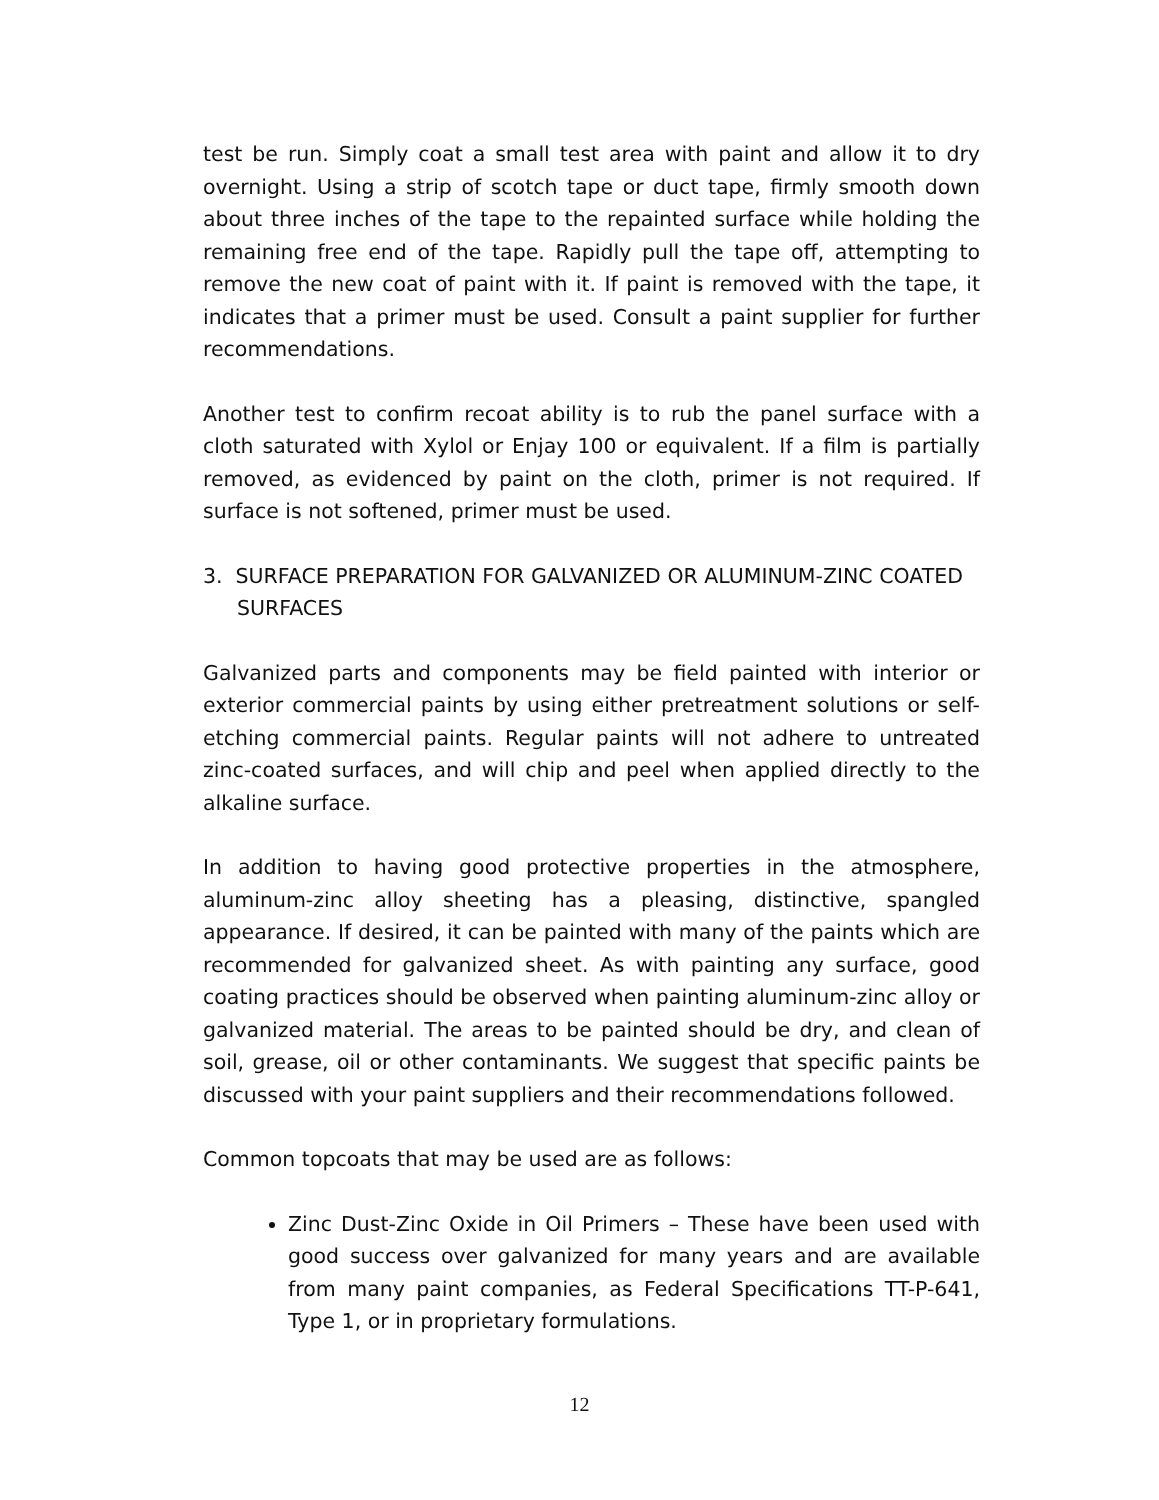test be run. Simply coat a small test area with paint and allow it to dry overnight. Using a strip of scotch tape or duct tape, firmly smooth down about three inches of the tape to the repainted surface while holding the remaining free end of the tape. Rapidly pull the tape off, attempting to remove the new coat of paint with it. If paint is removed with the tape, it indicates that a primer must be used. Consult a paint supplier for further recommendations.
Another test to confirm recoat ability is to rub the panel surface with a cloth saturated with Xylol or Enjay 100 or equivalent. If a film is partially removed, as evidenced by paint on the cloth, primer is not required. If surface is not softened, primer must be used.
3. SURFACE PREPARATION FOR GALVANIZED OR ALUMINUM-ZINC COATED SURFACES
Galvanized parts and components may be field painted with interior or exterior commercial paints by using either pretreatment solutions or self-etching commercial paints. Regular paints will not adhere to untreated zinc-coated surfaces, and will chip and peel when applied directly to the alkaline surface.
In addition to having good protective properties in the atmosphere, aluminum-zinc alloy sheeting has a pleasing, distinctive, spangled appearance. If desired, it can be painted with many of the paints which are recommended for galvanized sheet. As with painting any surface, good coating practices should be observed when painting aluminum-zinc alloy or galvanized material. The areas to be painted should be dry, and clean of soil, grease, oil or other contaminants. We suggest that specific paints be discussed with your paint suppliers and their recommendations followed.
Common topcoats that may be used are as follows:
Zinc Dust-Zinc Oxide in Oil Primers – These have been used with good success over galvanized for many years and are available from many paint companies, as Federal Specifications TT-P-641, Type 1, or in proprietary formulations.
12